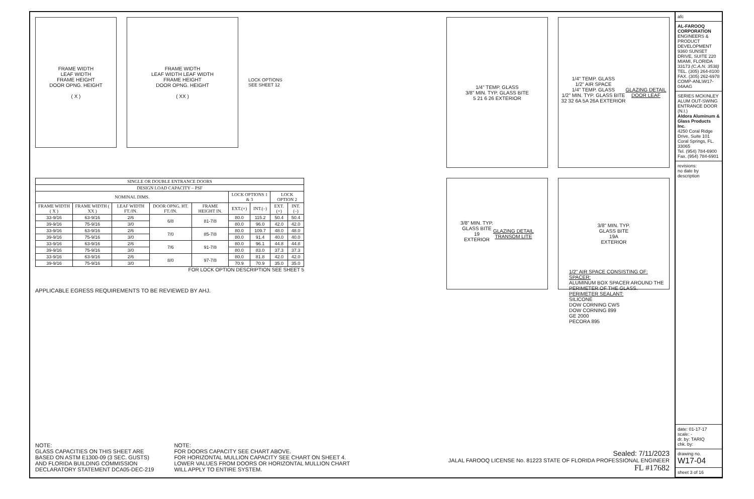FRAME WIDTH
LEAF WIDTH
FRAME HEIGHT
DOOR OPNG. HEIGHT
( X )
FRAME WIDTH
LEAF WIDTH LEAF WIDTH
FRAME HEIGHT
DOOR OPNG. HEIGHT
( XX )
LOCK OPTIONS
SEE SHEET 12
1/4" TEMP. GLASS
3/8" MIN. TYP. GLASS BITE
5 21 6 26 EXTERIOR
1/4" TEMP. GLASS
1/2" AIR SPACE
1/4" TEMP. GLASS
1/2" MIN. TYP. GLASS BITE
32 32 6A 5A 26A EXTERIOR
GLAZING DETAIL
DOOR LEAF
| SINGLE OR DOUBLE ENTRANCE DOORS | | | | | | | | |
| --- | --- | --- | --- | --- | --- | --- | --- | --- |
| DESIGN LOAD CAPACITY – PSF | | | | | | | | |
| NOMINAL DIMS. | | | | | LOCK OPTIONS 1 & 3 | | LOCK OPTION 2 | |
| FRAME WIDTH ( X ) | FRAME WIDTH ( XX ) | LEAF WIDTH FT./IN. | DOOR OPNG. HT. FT./IN. | FRAME HEIGHT IN. | EXT.(+) | INT.(–) | EXT.(+) | INT.(–) |
| 33-9/16 | 63-9/16 | 2/6 | 6/8 | 81-7/8 | 80.0 | 115.2 | 50.4 | 50.4 |
| 39-9/16 | 75-9/16 | 3/0 | | | 80.0 | 96.0 | 42.0 | 42.0 |
| 33-9/16 | 63-9/16 | 2/6 | 7/0 | 85-7/8 | 80.0 | 109.7 | 48.0 | 48.0 |
| 39-9/16 | 75-9/16 | 3/0 | | | 80.0 | 91.4 | 40.0 | 40.0 |
| 33-9/16 | 63-9/16 | 2/6 | 7/6 | 91-7/8 | 80.0 | 96.1 | 44.8 | 44.8 |
| 39-9/16 | 75-9/16 | 3/0 | | | 80.0 | 83.0 | 37.3 | 37.3 |
| 33-9/16 | 63-9/16 | 2/6 | 8/0 | 97-7/8 | 80.0 | 81.8 | 42.0 | 42.0 |
| 39-9/16 | 75-9/16 | 3/0 | | | 70.9 | 70.9 | 35.0 | 35.0 |
FOR LOCK OPTION DESCRIPTION SEE SHEET 5
APPLICABLE EGRESS REQUIREMENTS TO BE REVIEWED BY AHJ.
3/8" MIN. TYP.
GLASS BITE
19
EXTERIOR
GLAZING DETAIL
TRANSOM LITE
3/8" MIN. TYP.
GLASS BITE
19A
EXTERIOR
1/2" AIR SPACE CONSISTING OF:
SPACER:
ALUMINUM BOX SPACER AROUND THE PERIMETER OF THE GLASS.
PERIMETER SEALANT:
SILICONE
DOW CORNING CWS
DOW CORNING 899
GE 2000
PECORA 895
NOTE:
GLASS CAPACITIES ON THIS SHEET ARE
BASED ON ASTM E1300-09 (3 SEC. GUSTS)
AND FLORIDA BUILDING COMMISSION
DECLARATORY STATEMENT DCA05-DEC-219
NOTE:
FOR DOORS CAPACITY SEE CHART ABOVE.
FOR HORIZONTAL MULLION CAPACITY SEE CHART ON SHEET 4.
LOWER VALUES FROM DOORS OR HORIZONTAL MULLION CHART
WILL APPLY TO ENTIRE SYSTEM.
Sealed: 7/11/2023
JALAL FAROOQ LICENSE No. 81223 STATE OF FLORIDA PROFESSIONAL ENGINEER
FL #17682
afc
AL-FAROOQ CORPORATION
ENGINEERS & PRODUCT DEVELOPMENT
9360 SUNSET DRIVE, SUITE 220
MIAMI, FLORIDA 33173 (C.A.N. 3538)
TEL. (305) 264-8100 FAX. (305) 262-6978
COMP-ANL\W17-04AAG
SERIES MCKINLEY ALUM OUT-SWING ENTRANCE DOOR (N.I.)
Aldora Aluminum & Glass Products Inc.
4250 Coral Ridge Drive, Suite 101
Coral Springs, FL. 33065
Tel. (954) 784-6900 Fax. (954) 784-6901
revisions:
no date by description
date: 01-17-17
scale: -
dr. by: TARIQ
chk. by:
drawing no.
W17-04
sheet 3 of 16